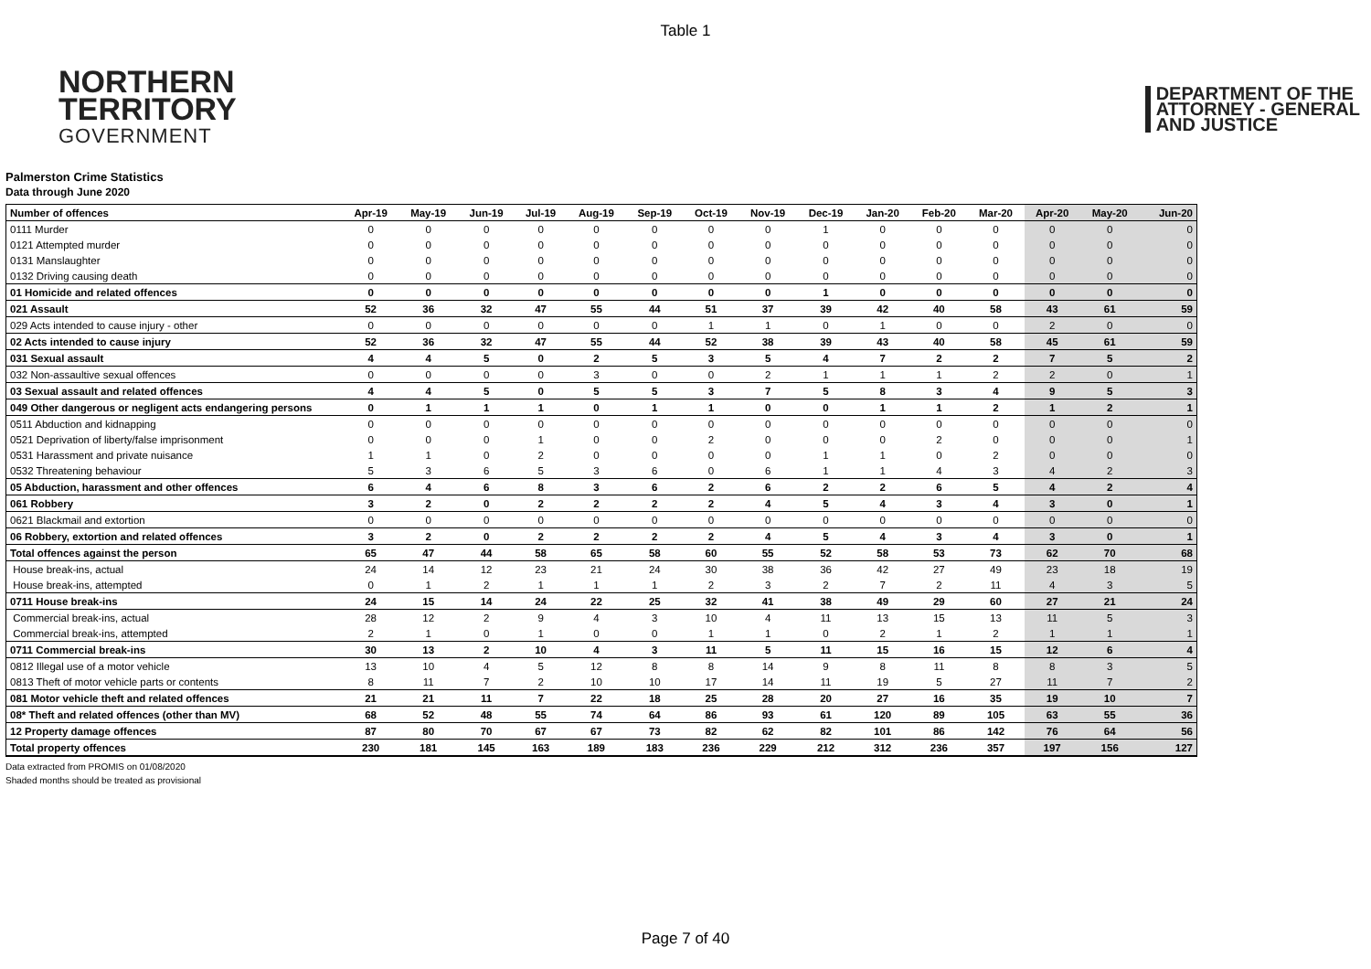Table 1
NORTHERN
TERRITORY
GOVERNMENT
DEPARTMENT OF THE
ATTORNEY - GENERAL
AND JUSTICE
Palmerston Crime Statistics
Data through June 2020
| Number of offences | Apr-19 | May-19 | Jun-19 | Jul-19 | Aug-19 | Sep-19 | Oct-19 | Nov-19 | Dec-19 | Jan-20 | Feb-20 | Mar-20 | Apr-20 | May-20 | Jun-20 |
| --- | --- | --- | --- | --- | --- | --- | --- | --- | --- | --- | --- | --- | --- | --- | --- |
| 0111 Murder | 0 | 0 | 0 | 0 | 0 | 0 | 0 | 0 | 1 | 0 | 0 | 0 | 0 | 0 | 0 |
| 0121 Attempted murder | 0 | 0 | 0 | 0 | 0 | 0 | 0 | 0 | 0 | 0 | 0 | 0 | 0 | 0 | 0 |
| 0131 Manslaughter | 0 | 0 | 0 | 0 | 0 | 0 | 0 | 0 | 0 | 0 | 0 | 0 | 0 | 0 | 0 |
| 0132 Driving causing death | 0 | 0 | 0 | 0 | 0 | 0 | 0 | 0 | 0 | 0 | 0 | 0 | 0 | 0 | 0 |
| 01 Homicide and related offences | 0 | 0 | 0 | 0 | 0 | 0 | 0 | 0 | 1 | 0 | 0 | 0 | 0 | 0 | 0 |
| 021 Assault | 52 | 36 | 32 | 47 | 55 | 44 | 51 | 37 | 39 | 42 | 40 | 58 | 43 | 61 | 59 |
| 029 Acts intended to cause injury - other | 0 | 0 | 0 | 0 | 0 | 0 | 1 | 1 | 0 | 1 | 0 | 0 | 2 | 0 | 0 |
| 02 Acts intended to cause injury | 52 | 36 | 32 | 47 | 55 | 44 | 52 | 38 | 39 | 43 | 40 | 58 | 45 | 61 | 59 |
| 031 Sexual assault | 4 | 4 | 5 | 0 | 2 | 5 | 3 | 5 | 4 | 7 | 2 | 2 | 7 | 5 | 2 |
| 032 Non-assaultive sexual offences | 0 | 0 | 0 | 0 | 3 | 0 | 0 | 2 | 1 | 1 | 1 | 2 | 2 | 0 | 1 |
| 03 Sexual assault and related offences | 4 | 4 | 5 | 0 | 5 | 5 | 3 | 7 | 5 | 8 | 3 | 4 | 9 | 5 | 3 |
| 049 Other dangerous or negligent acts endangering persons | 0 | 1 | 1 | 1 | 0 | 1 | 1 | 0 | 0 | 1 | 1 | 2 | 1 | 2 | 1 |
| 0511 Abduction and kidnapping | 0 | 0 | 0 | 0 | 0 | 0 | 0 | 0 | 0 | 0 | 0 | 0 | 0 | 0 | 0 |
| 0521 Deprivation of liberty/false imprisonment | 0 | 0 | 0 | 1 | 0 | 0 | 2 | 0 | 0 | 0 | 2 | 0 | 0 | 0 | 1 |
| 0531 Harassment and private nuisance | 1 | 1 | 0 | 2 | 0 | 0 | 0 | 0 | 1 | 1 | 0 | 2 | 0 | 0 | 0 |
| 0532 Threatening behaviour | 5 | 3 | 6 | 5 | 3 | 6 | 0 | 6 | 1 | 1 | 4 | 3 | 4 | 2 | 3 |
| 05 Abduction, harassment and other offences | 6 | 4 | 6 | 8 | 3 | 6 | 2 | 6 | 2 | 2 | 6 | 5 | 4 | 2 | 4 |
| 061 Robbery | 3 | 2 | 0 | 2 | 2 | 2 | 2 | 4 | 5 | 4 | 3 | 4 | 3 | 0 | 1 |
| 0621 Blackmail and extortion | 0 | 0 | 0 | 0 | 0 | 0 | 0 | 0 | 0 | 0 | 0 | 0 | 0 | 0 | 0 |
| 06 Robbery, extortion and related offences | 3 | 2 | 0 | 2 | 2 | 2 | 2 | 4 | 5 | 4 | 3 | 4 | 3 | 0 | 1 |
| Total offences against the person | 65 | 47 | 44 | 58 | 65 | 58 | 60 | 55 | 52 | 58 | 53 | 73 | 62 | 70 | 68 |
| House break-ins, actual | 24 | 14 | 12 | 23 | 21 | 24 | 30 | 38 | 36 | 42 | 27 | 49 | 23 | 18 | 19 |
| House break-ins, attempted | 0 | 1 | 2 | 1 | 1 | 1 | 2 | 3 | 2 | 7 | 2 | 11 | 4 | 3 | 5 |
| 0711 House break-ins | 24 | 15 | 14 | 24 | 22 | 25 | 32 | 41 | 38 | 49 | 29 | 60 | 27 | 21 | 24 |
| Commercial break-ins, actual | 28 | 12 | 2 | 9 | 4 | 3 | 10 | 4 | 11 | 13 | 15 | 13 | 11 | 5 | 3 |
| Commercial break-ins, attempted | 2 | 1 | 0 | 1 | 0 | 0 | 1 | 1 | 0 | 2 | 1 | 2 | 1 | 1 | 1 |
| 0711 Commercial break-ins | 30 | 13 | 2 | 10 | 4 | 3 | 11 | 5 | 11 | 15 | 16 | 15 | 12 | 6 | 4 |
| 0812 Illegal use of a motor vehicle | 13 | 10 | 4 | 5 | 12 | 8 | 8 | 14 | 9 | 8 | 11 | 8 | 8 | 3 | 5 |
| 0813 Theft of motor vehicle parts or contents | 8 | 11 | 7 | 2 | 10 | 10 | 17 | 14 | 11 | 19 | 5 | 27 | 11 | 7 | 2 |
| 081 Motor vehicle theft and related offences | 21 | 21 | 11 | 7 | 22 | 18 | 25 | 28 | 20 | 27 | 16 | 35 | 19 | 10 | 7 |
| 08* Theft and related offences (other than MV) | 68 | 52 | 48 | 55 | 74 | 64 | 86 | 93 | 61 | 120 | 89 | 105 | 63 | 55 | 36 |
| 12 Property damage offences | 87 | 80 | 70 | 67 | 67 | 73 | 82 | 62 | 82 | 101 | 86 | 142 | 76 | 64 | 56 |
| Total property offences | 230 | 181 | 145 | 163 | 189 | 183 | 236 | 229 | 212 | 312 | 236 | 357 | 197 | 156 | 127 |
Data extracted from PROMIS on 01/08/2020
Shaded months should be treated as provisional
Page 7 of 40